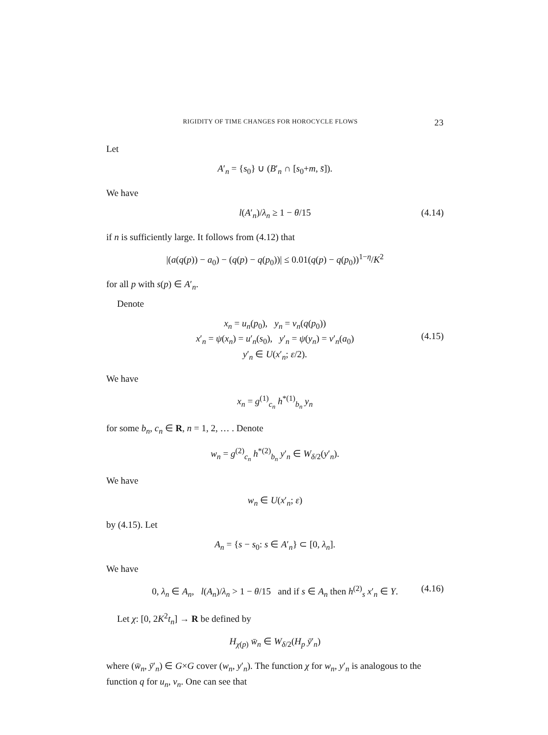RIGIDITY OF TIME CHANGES FOR HOROCYCLE FLOWS 23
Let
A′<sub>n</sub> = {s<sub>0</sub>} ∪ (B′<sub>n</sub> ∩ [s<sub>0</sub>+m, s̄]).
We have
l(A′<sub>n</sub>)/λ<sub>n</sub> ≥ 1 − θ/15 (4.14)
if n is sufficiently large. It follows from (4.12) that
|(a(q(p)) − a<sub>0</sub>) − (q(p) − q(p<sub>0</sub>))| ≤ 0.01(q(p) − q(p<sub>0</sub>))<sup>1−η</sup>/K<sup>2</sup>
for all p with s(p) ∈ A′<sub>n</sub>.
Denote
x<sub>n</sub> = u<sub>n</sub>(p<sub>0</sub>), y<sub>n</sub> = v<sub>n</sub>(q(p<sub>0</sub>))
x′<sub>n</sub> = ψ(x<sub>n</sub>) = u′<sub>n</sub>(s<sub>0</sub>), y′<sub>n</sub> = ψ(y<sub>n</sub>) = v′<sub>n</sub>(a<sub>0</sub>)
y′<sub>n</sub> ∈ U(x′<sub>n</sub>; ε/2).
(4.15)
We have
x<sub>n</sub> = g<sup>(1)</sup><sub>c<sub>n</sub></sub> h<sup>*(1)</sup><sub>b<sub>n</sub></sub> y<sub>n</sub>
for some b<sub>n</sub>, c<sub>n</sub> ∈ R, n = 1, 2, … . Denote
w<sub>n</sub> = g<sup>(2)</sup><sub>c<sub>n</sub></sub> h<sup>*(2)</sup><sub>b<sub>n</sub></sub> y′<sub>n</sub> ∈ W<sub>δ/2</sub>(y′<sub>n</sub>).
We have
w<sub>n</sub> ∈ U(x′<sub>n</sub>; ε)
by (4.15). Let
A<sub>n</sub> = {s − s<sub>0</sub>: s ∈ A′<sub>n</sub>} ⊂ [0, λ<sub>n</sub>].
We have
0, λ<sub>n</sub> ∈ A<sub>n</sub>, l(A<sub>n</sub>)/λ<sub>n</sub> > 1 − θ/15 and if s ∈ A<sub>n</sub> then h<sup>(2)</sup><sub>s</sub> x′<sub>n</sub> ∈ Y. (4.16)
Let χ: [0, 2K<sup>2</sup>t<sub>n</sub>] → R be defined by
H<sub>χ(p)</sub> w̄<sub>n</sub> ∈ W<sub>δ/2</sub>(H<sub>p</sub> ȳ′<sub>n</sub>)
where (w̄<sub>n</sub>, ȳ′<sub>n</sub>) ∈ G×G cover (w<sub>n</sub>, y′<sub>n</sub>). The function χ for w<sub>n</sub>, y′<sub>n</sub> is analogous to the function q for u<sub>n</sub>, v<sub>n</sub>. One can see that